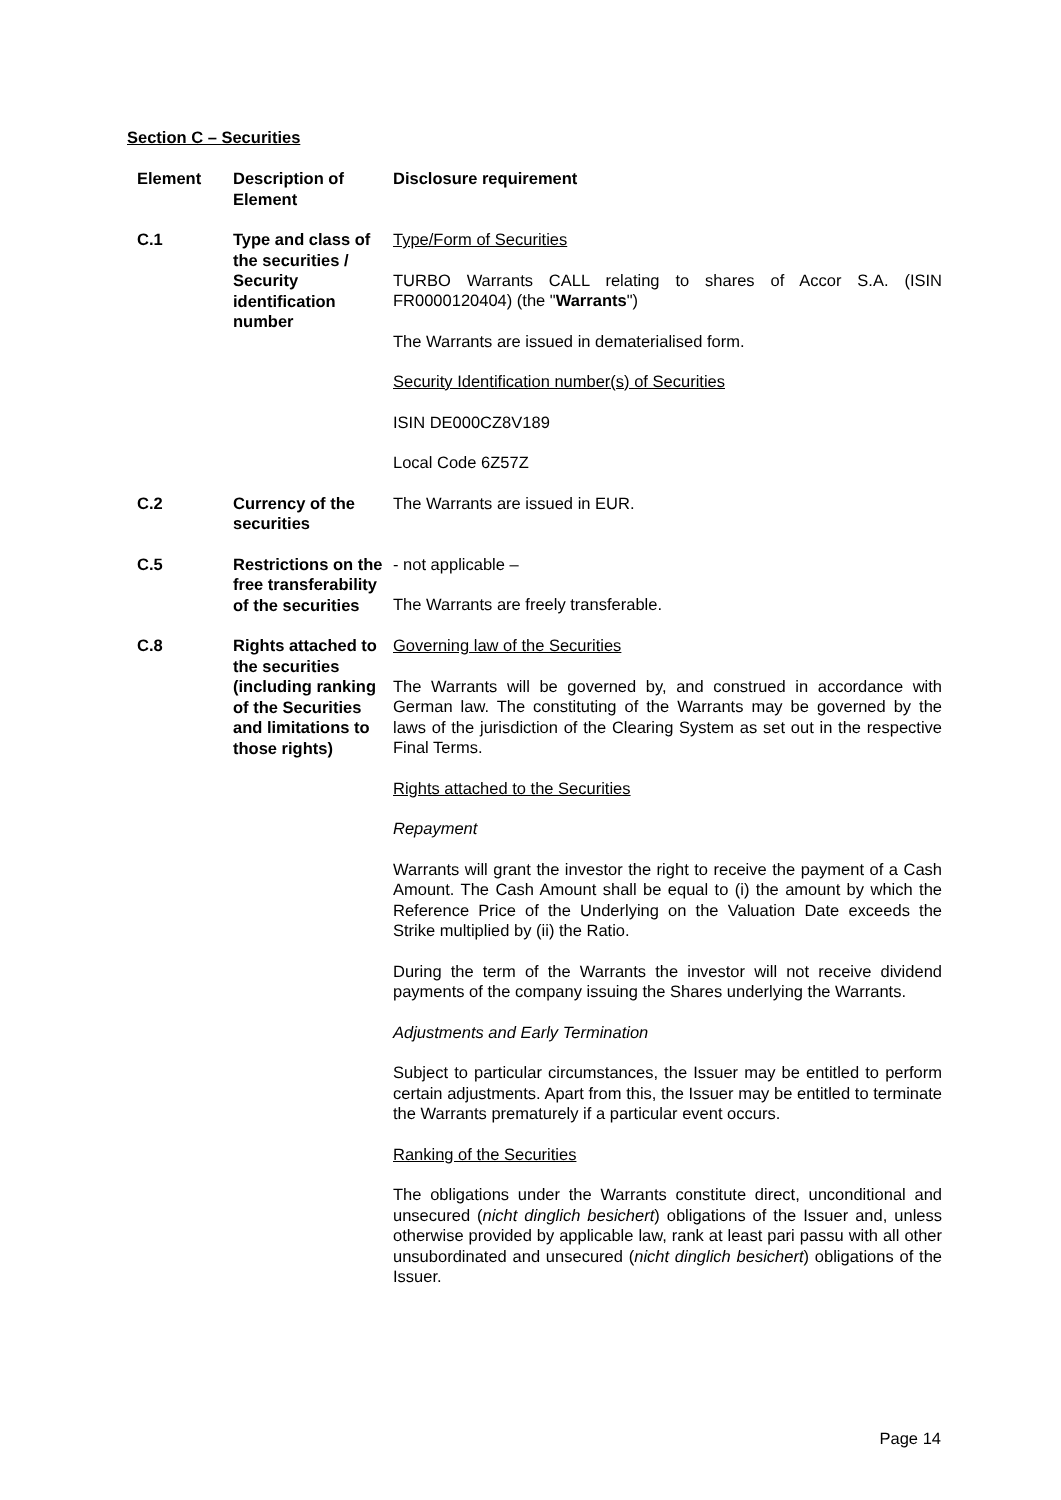Section C – Securities
| Element | Description of Element | Disclosure requirement |
| --- | --- | --- |
| C.1 | Type and class of the securities / Security identification number | Type/Form of Securities TURBO Warrants CALL relating to shares of Accor S.A. (ISIN FR0000120404) (the " Warrants ") The Warrants are issued in dematerialised form. Security Identification number(s) of Securities ISIN DE000CZ8V189 Local Code 6Z57Z |
| C.2 | Currency of the securities | The Warrants are issued in EUR. |
| C.5 | Restrictions on the free transferability of the securities | - not applicable – The Warrants are freely transferable. |
| C.8 | Rights attached to the securities (including ranking of the Securities and limitations to those rights) | Governing law of the Securities The Warrants will be governed by, and construed in accordance with German law. The constituting of the Warrants may be governed by the laws of the jurisdiction of the Clearing System as set out in the respective Final Terms. Rights attached to the Securities Repayment Warrants will grant the investor the right to receive the payment of a Cash Amount. The Cash Amount shall be equal to (i) the amount by which the Reference Price of the Underlying on the Valuation Date exceeds the Strike multiplied by (ii) the Ratio. During the term of the Warrants the investor will not receive dividend payments of the company issuing the Shares underlying the Warrants. Adjustments and Early Termination Subject to particular circumstances, the Issuer may be entitled to perform certain adjustments. Apart from this, the Issuer may be entitled to terminate the Warrants prematurely if a particular event occurs. Ranking of the Securities The obligations under the Warrants constitute direct, unconditional and unsecured ( nicht dinglich besichert ) obligations of the Issuer and, unless otherwise provided by applicable law, rank at least pari passu with all other unsubordinated and unsecured ( nicht dinglich besichert ) obligations of the Issuer. |
Page 14